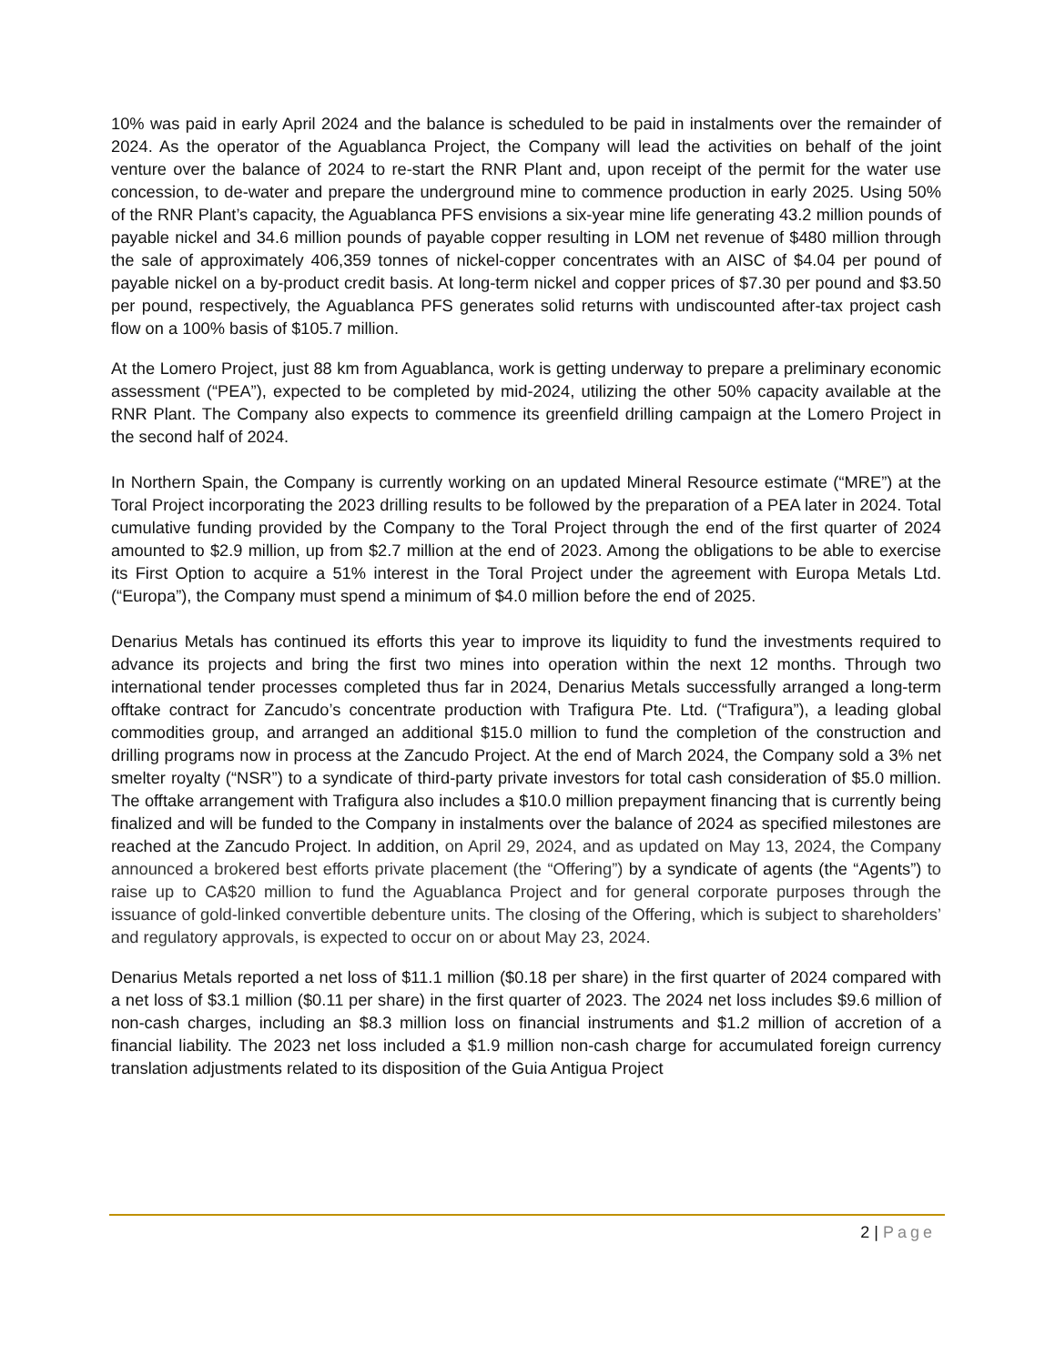10% was paid in early April 2024 and the balance is scheduled to be paid in instalments over the remainder of 2024. As the operator of the Aguablanca Project, the Company will lead the activities on behalf of the joint venture over the balance of 2024 to re-start the RNR Plant and, upon receipt of the permit for the water use concession, to de-water and prepare the underground mine to commence production in early 2025. Using 50% of the RNR Plant’s capacity, the Aguablanca PFS envisions a six-year mine life generating 43.2 million pounds of payable nickel and 34.6 million pounds of payable copper resulting in LOM net revenue of $480 million through the sale of approximately 406,359 tonnes of nickel-copper concentrates with an AISC of $4.04 per pound of payable nickel on a by-product credit basis. At long-term nickel and copper prices of $7.30 per pound and $3.50 per pound, respectively, the Aguablanca PFS generates solid returns with undiscounted after-tax project cash flow on a 100% basis of $105.7 million.
At the Lomero Project, just 88 km from Aguablanca, work is getting underway to prepare a preliminary economic assessment (“PEA”), expected to be completed by mid-2024, utilizing the other 50% capacity available at the RNR Plant. The Company also expects to commence its greenfield drilling campaign at the Lomero Project in the second half of 2024.
In Northern Spain, the Company is currently working on an updated Mineral Resource estimate (“MRE”) at the Toral Project incorporating the 2023 drilling results to be followed by the preparation of a PEA later in 2024. Total cumulative funding provided by the Company to the Toral Project through the end of the first quarter of 2024 amounted to $2.9 million, up from $2.7 million at the end of 2023. Among the obligations to be able to exercise its First Option to acquire a 51% interest in the Toral Project under the agreement with Europa Metals Ltd. (“Europa”), the Company must spend a minimum of $4.0 million before the end of 2025.
Denarius Metals has continued its efforts this year to improve its liquidity to fund the investments required to advance its projects and bring the first two mines into operation within the next 12 months. Through two international tender processes completed thus far in 2024, Denarius Metals successfully arranged a long-term offtake contract for Zancudo’s concentrate production with Trafigura Pte. Ltd. (“Trafigura”), a leading global commodities group, and arranged an additional $15.0 million to fund the completion of the construction and drilling programs now in process at the Zancudo Project. At the end of March 2024, the Company sold a 3% net smelter royalty (“NSR”) to a syndicate of third-party private investors for total cash consideration of $5.0 million. The offtake arrangement with Trafigura also includes a $10.0 million prepayment financing that is currently being finalized and will be funded to the Company in instalments over the balance of 2024 as specified milestones are reached at the Zancudo Project. In addition, on April 29, 2024, and as updated on May 13, 2024, the Company announced a brokered best efforts private placement (the “Offering”) by a syndicate of agents (the “Agents”) to raise up to CA$20 million to fund the Aguablanca Project and for general corporate purposes through the issuance of gold-linked convertible debenture units. The closing of the Offering, which is subject to shareholders’ and regulatory approvals, is expected to occur on or about May 23, 2024.
Denarius Metals reported a net loss of $11.1 million ($0.18 per share) in the first quarter of 2024 compared with a net loss of $3.1 million ($0.11 per share) in the first quarter of 2023. The 2024 net loss includes $9.6 million of non-cash charges, including an $8.3 million loss on financial instruments and $1.2 million of accretion of a financial liability. The 2023 net loss included a $1.9 million non-cash charge for accumulated foreign currency translation adjustments related to its disposition of the Guia Antigua Project
2 | Page